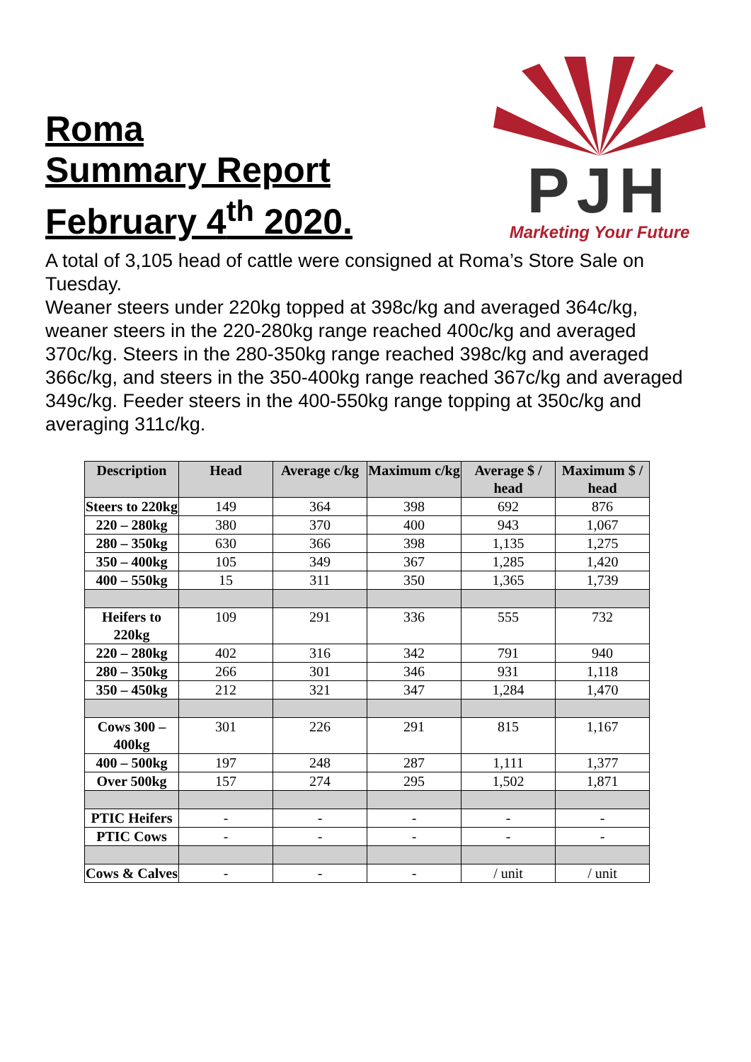Roma
Summary Report
February 4<sup>th</sup> 2020.
PJH
Marketing Your Future
A total of 3,105 head of cattle were consigned at Roma’s Store Sale on Tuesday.
Weaner steers under 220kg topped at 398c/kg and averaged 364c/kg, weaner steers in the 220-280kg range reached 400c/kg and averaged 370c/kg. Steers in the 280-350kg range reached 398c/kg and averaged 366c/kg, and steers in the 350-400kg range reached 367c/kg and averaged 349c/kg. Feeder steers in the 400-550kg range topping at 350c/kg and averaging 311c/kg.
| Description | Head | Average c/kg | Maximum c/kg | Average $ / head | Maximum $ / head |
| --- | --- | --- | --- | --- | --- |
| Steers to 220kg | 149 | 364 | 398 | 692 | 876 |
| 220 – 280kg | 380 | 370 | 400 | 943 | 1,067 |
| 280 – 350kg | 630 | 366 | 398 | 1,135 | 1,275 |
| 350 – 400kg | 105 | 349 | 367 | 1,285 | 1,420 |
| 400 – 550kg | 15 | 311 | 350 | 1,365 | 1,739 |
| Heifers to 220kg | 109 | 291 | 336 | 555 | 732 |
| 220 – 280kg | 402 | 316 | 342 | 791 | 940 |
| 280 – 350kg | 266 | 301 | 346 | 931 | 1,118 |
| 350 – 450kg | 212 | 321 | 347 | 1,284 | 1,470 |
| Cows 300 – 400kg | 301 | 226 | 291 | 815 | 1,167 |
| 400 – 500kg | 197 | 248 | 287 | 1,111 | 1,377 |
| Over 500kg | 157 | 274 | 295 | 1,502 | 1,871 |
| PTIC Heifers | - | - | - | - | - |
| PTIC Cows | - | - | - | - | - |
| Cows & Calves | - | - | - | / unit | / unit |